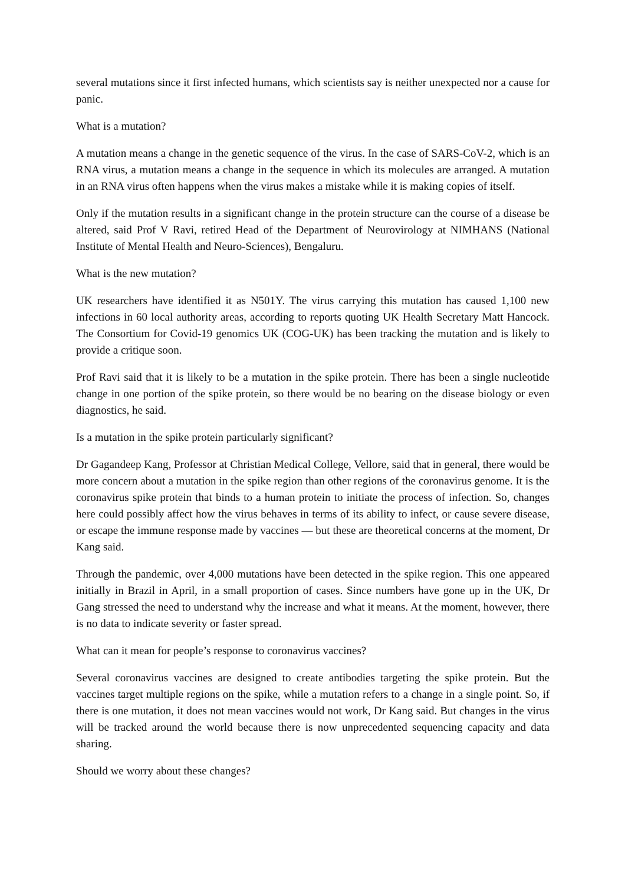several mutations since it first infected humans, which scientists say is neither unexpected nor a cause for panic.
What is a mutation?
A mutation means a change in the genetic sequence of the virus. In the case of SARS-CoV-2, which is an RNA virus, a mutation means a change in the sequence in which its molecules are arranged. A mutation in an RNA virus often happens when the virus makes a mistake while it is making copies of itself.
Only if the mutation results in a significant change in the protein structure can the course of a disease be altered, said Prof V Ravi, retired Head of the Department of Neurovirology at NIMHANS (National Institute of Mental Health and Neuro-Sciences), Bengaluru.
What is the new mutation?
UK researchers have identified it as N501Y. The virus carrying this mutation has caused 1,100 new infections in 60 local authority areas, according to reports quoting UK Health Secretary Matt Hancock. The Consortium for Covid-19 genomics UK (COG-UK) has been tracking the mutation and is likely to provide a critique soon.
Prof Ravi said that it is likely to be a mutation in the spike protein. There has been a single nucleotide change in one portion of the spike protein, so there would be no bearing on the disease biology or even diagnostics, he said.
Is a mutation in the spike protein particularly significant?
Dr Gagandeep Kang, Professor at Christian Medical College, Vellore, said that in general, there would be more concern about a mutation in the spike region than other regions of the coronavirus genome. It is the coronavirus spike protein that binds to a human protein to initiate the process of infection. So, changes here could possibly affect how the virus behaves in terms of its ability to infect, or cause severe disease, or escape the immune response made by vaccines — but these are theoretical concerns at the moment, Dr Kang said.
Through the pandemic, over 4,000 mutations have been detected in the spike region. This one appeared initially in Brazil in April, in a small proportion of cases. Since numbers have gone up in the UK, Dr Gang stressed the need to understand why the increase and what it means. At the moment, however, there is no data to indicate severity or faster spread.
What can it mean for people’s response to coronavirus vaccines?
Several coronavirus vaccines are designed to create antibodies targeting the spike protein. But the vaccines target multiple regions on the spike, while a mutation refers to a change in a single point. So, if there is one mutation, it does not mean vaccines would not work, Dr Kang said. But changes in the virus will be tracked around the world because there is now unprecedented sequencing capacity and data sharing.
Should we worry about these changes?